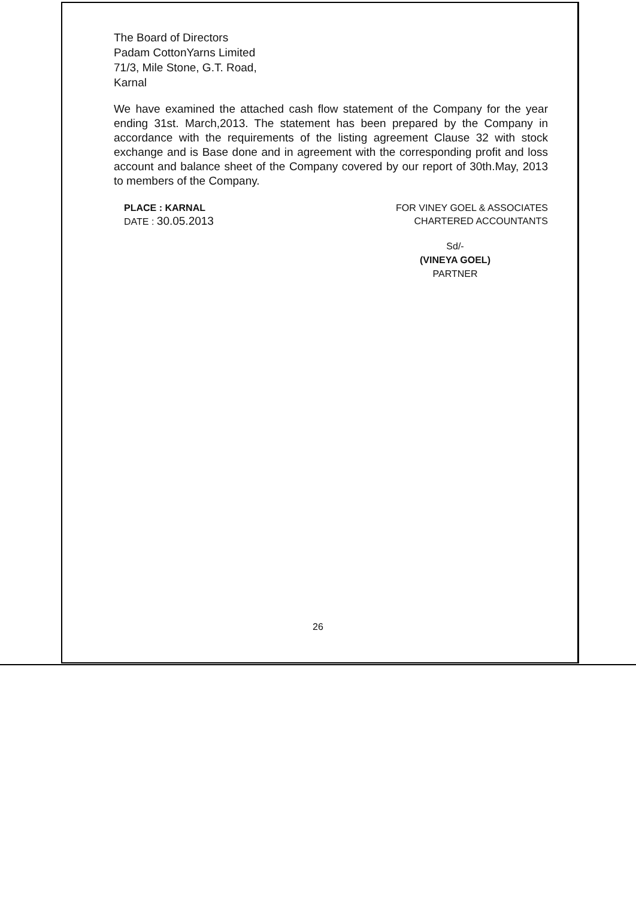The Board of Directors
Padam CottonYarns Limited
71/3, Mile Stone, G.T. Road,
Karnal
We have examined the attached cash flow statement of the Company for the year ending 31st. March,2013. The statement has been prepared by the Company in accordance with the requirements of the listing agreement Clause 32 with stock exchange and is Base done and in agreement with the corresponding profit and loss account and balance sheet of the Company covered by our report of 30th.May, 2013 to members of the Company.
PLACE : KARNAL
DATE : 30.05.2013
FOR VINEY GOEL & ASSOCIATES
CHARTERED ACCOUNTANTS
Sd/-
(VINEYA GOEL)
PARTNER
26